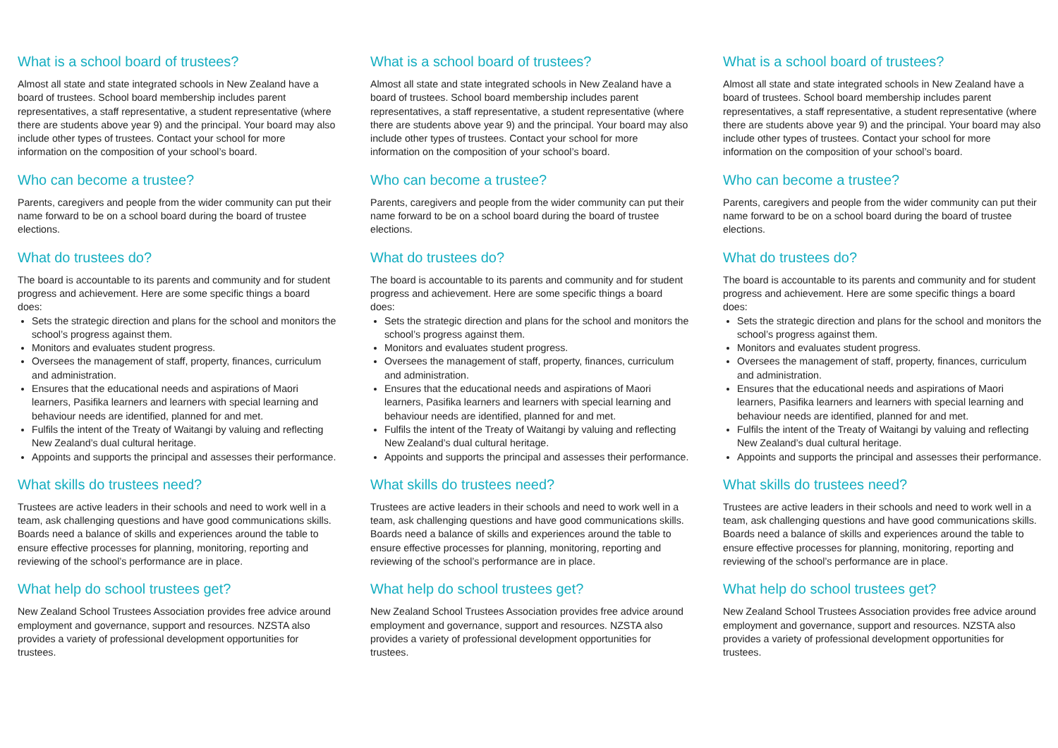What is a school board of trustees?
Almost all state and state integrated schools in New Zealand have a board of trustees. School board membership includes parent representatives, a staff representative, a student representative (where there are students above year 9) and the principal. Your board may also include other types of trustees. Contact your school for more information on the composition of your school’s board.
Who can become a trustee?
Parents, caregivers and people from the wider community can put their name forward to be on a school board during the board of trustee elections.
What do trustees do?
The board is accountable to its parents and community and for student progress and achievement. Here are some specific things a board does:
Sets the strategic direction and plans for the school and monitors the school’s progress against them.
Monitors and evaluates student progress.
Oversees the management of staff, property, finances, curriculum and administration.
Ensures that the educational needs and aspirations of Maori learners, Pasifika learners and learners with special learning and behaviour needs are identified, planned for and met.
Fulfils the intent of the Treaty of Waitangi by valuing and reflecting New Zealand’s dual cultural heritage.
Appoints and supports the principal and assesses their performance.
What skills do trustees need?
Trustees are active leaders in their schools and need to work well in a team, ask challenging questions and have good communications skills. Boards need a balance of skills and experiences around the table to ensure effective processes for planning, monitoring, reporting and reviewing of the school’s performance are in place.
What help do school trustees get?
New Zealand School Trustees Association provides free advice around employment and governance, support and resources. NZSTA also provides a variety of professional development opportunities for trustees.
What is a school board of trustees?
Almost all state and state integrated schools in New Zealand have a board of trustees. School board membership includes parent representatives, a staff representative, a student representative (where there are students above year 9) and the principal. Your board may also include other types of trustees. Contact your school for more information on the composition of your school’s board.
Who can become a trustee?
Parents, caregivers and people from the wider community can put their name forward to be on a school board during the board of trustee elections.
What do trustees do?
The board is accountable to its parents and community and for student progress and achievement. Here are some specific things a board does:
Sets the strategic direction and plans for the school and monitors the school’s progress against them.
Monitors and evaluates student progress.
Oversees the management of staff, property, finances, curriculum and administration.
Ensures that the educational needs and aspirations of Maori learners, Pasifika learners and learners with special learning and behaviour needs are identified, planned for and met.
Fulfils the intent of the Treaty of Waitangi by valuing and reflecting New Zealand’s dual cultural heritage.
Appoints and supports the principal and assesses their performance.
What skills do trustees need?
Trustees are active leaders in their schools and need to work well in a team, ask challenging questions and have good communications skills. Boards need a balance of skills and experiences around the table to ensure effective processes for planning, monitoring, reporting and reviewing of the school’s performance are in place.
What help do school trustees get?
New Zealand School Trustees Association provides free advice around employment and governance, support and resources. NZSTA also provides a variety of professional development opportunities for trustees.
What is a school board of trustees?
Almost all state and state integrated schools in New Zealand have a board of trustees. School board membership includes parent representatives, a staff representative, a student representative (where there are students above year 9) and the principal. Your board may also include other types of trustees. Contact your school for more information on the composition of your school’s board.
Who can become a trustee?
Parents, caregivers and people from the wider community can put their name forward to be on a school board during the board of trustee elections.
What do trustees do?
The board is accountable to its parents and community and for student progress and achievement. Here are some specific things a board does:
Sets the strategic direction and plans for the school and monitors the school’s progress against them.
Monitors and evaluates student progress.
Oversees the management of staff, property, finances, curriculum and administration.
Ensures that the educational needs and aspirations of Maori learners, Pasifika learners and learners with special learning and behaviour needs are identified, planned for and met.
Fulfils the intent of the Treaty of Waitangi by valuing and reflecting New Zealand’s dual cultural heritage.
Appoints and supports the principal and assesses their performance.
What skills do trustees need?
Trustees are active leaders in their schools and need to work well in a team, ask challenging questions and have good communications skills. Boards need a balance of skills and experiences around the table to ensure effective processes for planning, monitoring, reporting and reviewing of the school’s performance are in place.
What help do school trustees get?
New Zealand School Trustees Association provides free advice around employment and governance, support and resources. NZSTA also provides a variety of professional development opportunities for trustees.